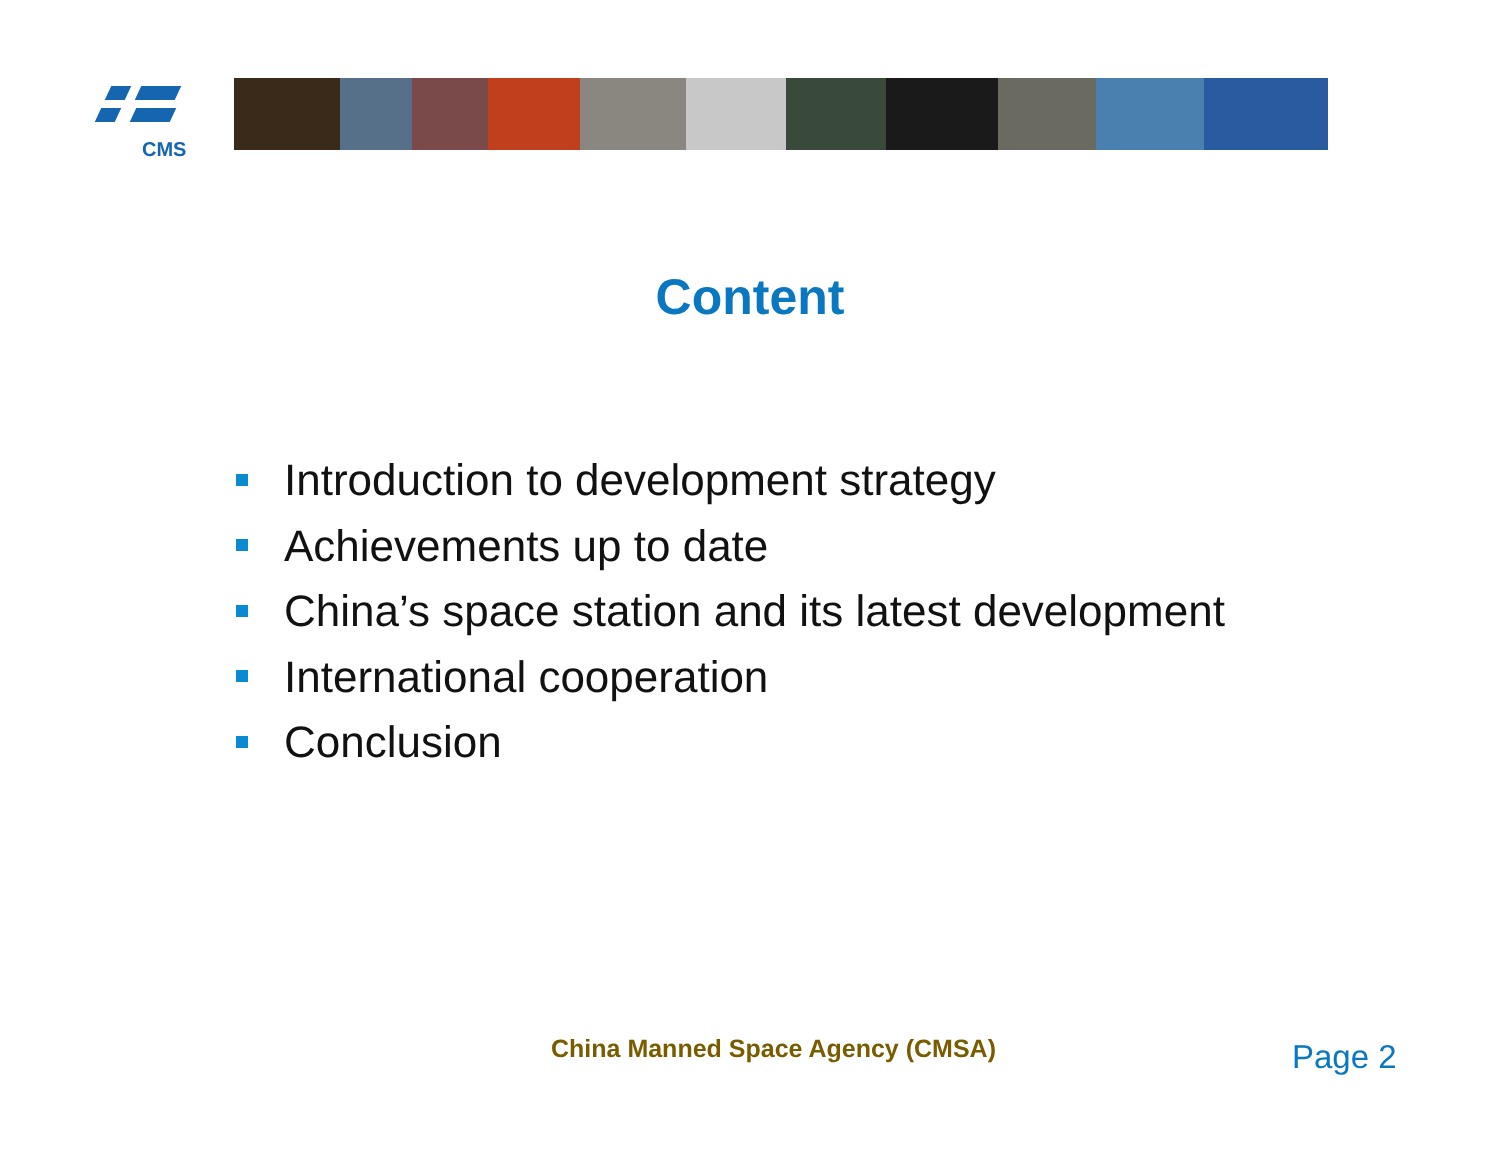CMS
Content
Introduction to development strategy
Achievements up to date
China’s space station and its latest development
International cooperation
Conclusion
China Manned Space Agency (CMSA)
Page 2